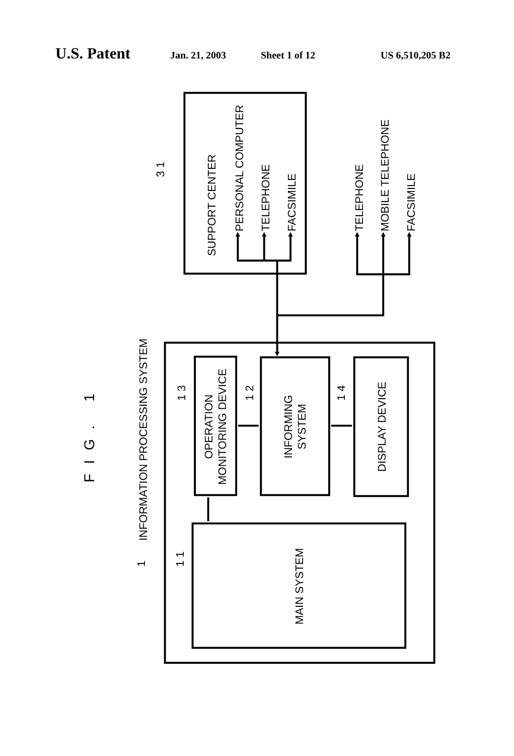U.S. Patent Jan. 21, 2003 Sheet 1 of 12 US 6,510,205 B2
FIG. 1
3 1
SUPPORT CENTER
PERSONAL COMPUTER
TELEPHONE
FACSIMILE
TELEPHONE
MOBILE TELEPHONE
FACSIMILE
1
INFORMATION PROCESSING SYSTEM
1 3
OPERATION
MONITORING DEVICE
1 2
INFORMING
SYSTEM
1 4
DISPLAY DEVICE
1 1
MAIN SYSTEM